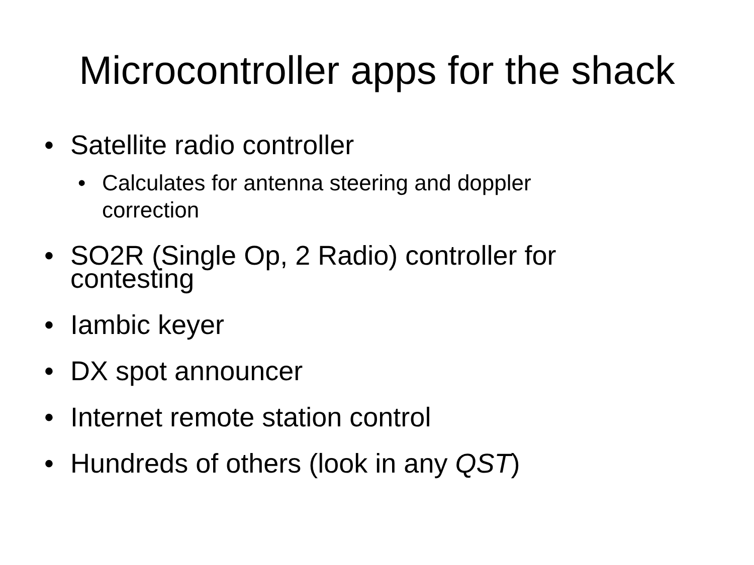Microcontroller apps for the shack
• Satellite radio controller
• Calculates for antenna steering and doppler correction
• SO2R (Single Op, 2 Radio) controller for
contesting
• Iambic keyer
• DX spot announcer
• Internet remote station control
• Hundreds of others (look in any QST)